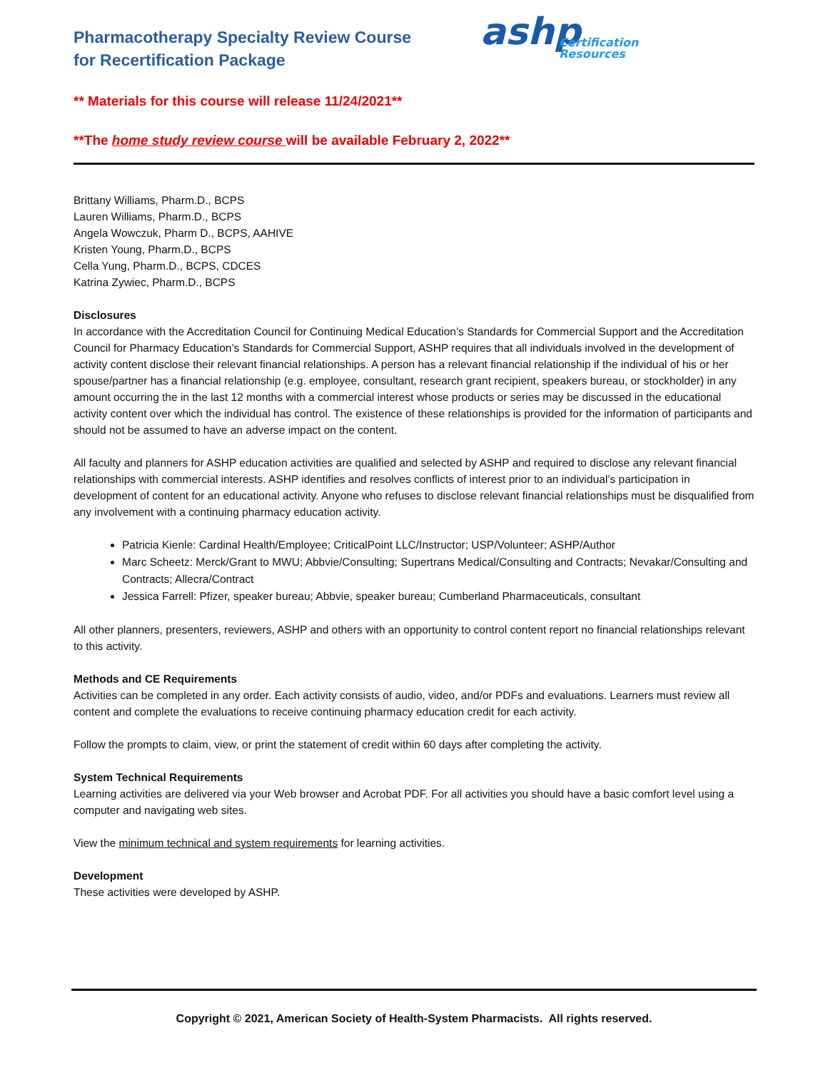Pharmacotherapy Specialty Review Course
for Recertification Package
ashp
Certification
Resources
** Materials for this course will release 11/24/2021**
**The home study review course will be available February 2, 2022**
Brittany Williams, Pharm.D., BCPS
Lauren Williams, Pharm.D., BCPS
Angela Wowczuk, Pharm D., BCPS, AAHIVE
Kristen Young, Pharm.D., BCPS
Cella Yung, Pharm.D., BCPS, CDCES
Katrina Zywiec, Pharm.D., BCPS
Disclosures
In accordance with the Accreditation Council for Continuing Medical Education’s Standards for Commercial Support and the Accreditation Council for Pharmacy Education’s Standards for Commercial Support, ASHP requires that all individuals involved in the development of activity content disclose their relevant financial relationships. A person has a relevant financial relationship if the individual of his or her spouse/partner has a financial relationship (e.g. employee, consultant, research grant recipient, speakers bureau, or stockholder) in any amount occurring the in the last 12 months with a commercial interest whose products or series may be discussed in the educational activity content over which the individual has control. The existence of these relationships is provided for the information of participants and should not be assumed to have an adverse impact on the content.
All faculty and planners for ASHP education activities are qualified and selected by ASHP and required to disclose any relevant financial relationships with commercial interests. ASHP identifies and resolves conflicts of interest prior to an individual’s participation in development of content for an educational activity. Anyone who refuses to disclose relevant financial relationships must be disqualified from any involvement with a continuing pharmacy education activity.
Patricia Kienle: Cardinal Health/Employee; CriticalPoint LLC/Instructor; USP/Volunteer; ASHP/Author
Marc Scheetz: Merck/Grant to MWU; Abbvie/Consulting; Supertrans Medical/Consulting and Contracts; Nevakar/Consulting and Contracts; Allecra/Contract
Jessica Farrell: Pfizer, speaker bureau; Abbvie, speaker bureau; Cumberland Pharmaceuticals, consultant
All other planners, presenters, reviewers, ASHP and others with an opportunity to control content report no financial relationships relevant to this activity.
Methods and CE Requirements
Activities can be completed in any order. Each activity consists of audio, video, and/or PDFs and evaluations. Learners must review all content and complete the evaluations to receive continuing pharmacy education credit for each activity.
Follow the prompts to claim, view, or print the statement of credit within 60 days after completing the activity.
System Technical Requirements
Learning activities are delivered via your Web browser and Acrobat PDF. For all activities you should have a basic comfort level using a computer and navigating web sites.
View the minimum technical and system requirements for learning activities.
Development
These activities were developed by ASHP.
Copyright © 2021, American Society of Health-System Pharmacists. All rights reserved.